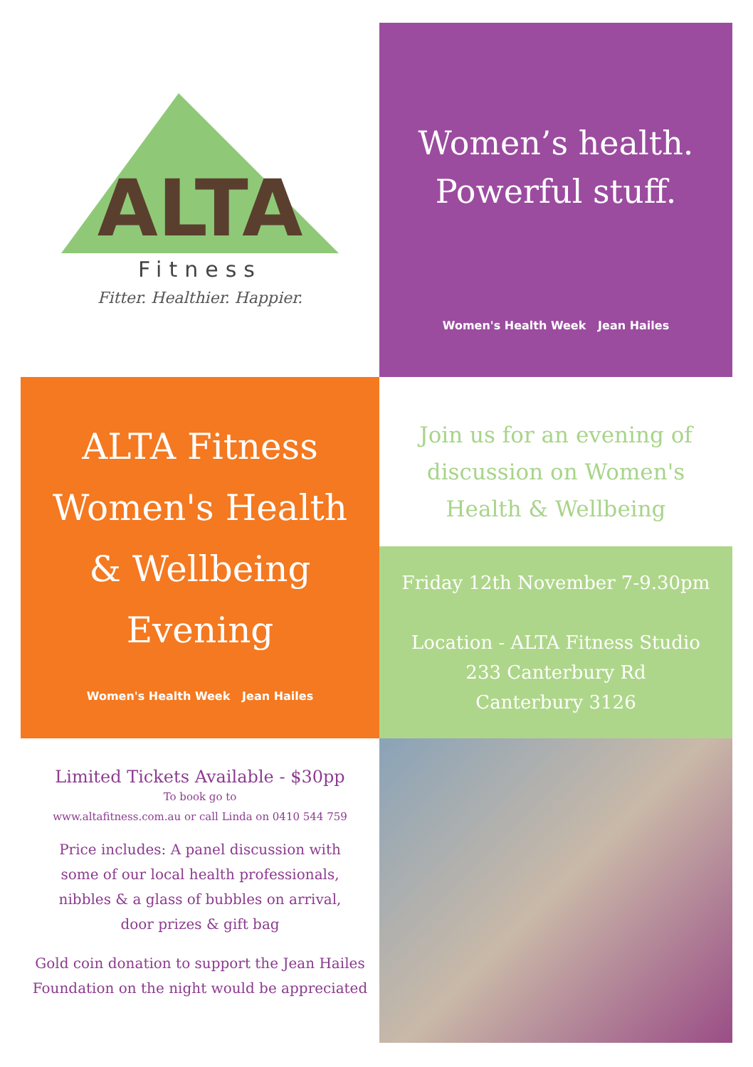ALTA
Fitness
Fitter. Healthier. Happier.
Women’s health.
Powerful stuff.
Women's Health Week Jean Hailes
ALTA Fitness
Women's Health
& Wellbeing
Evening
Women's Health Week Jean Hailes
Join us for an evening of
discussion on Women's
Health & Wellbeing
Friday 12th November 7-9.30pm
Location - ALTA Fitness Studio
233 Canterbury Rd
Canterbury 3126
Limited Tickets Available - $30pp
To book go to
www.altafitness.com.au or call Linda on 0410 544 759
Price includes: A panel discussion with
some of our local health professionals,
nibbles & a glass of bubbles on arrival,
door prizes & gift bag
Gold coin donation to support the Jean Hailes
Foundation on the night would be appreciated